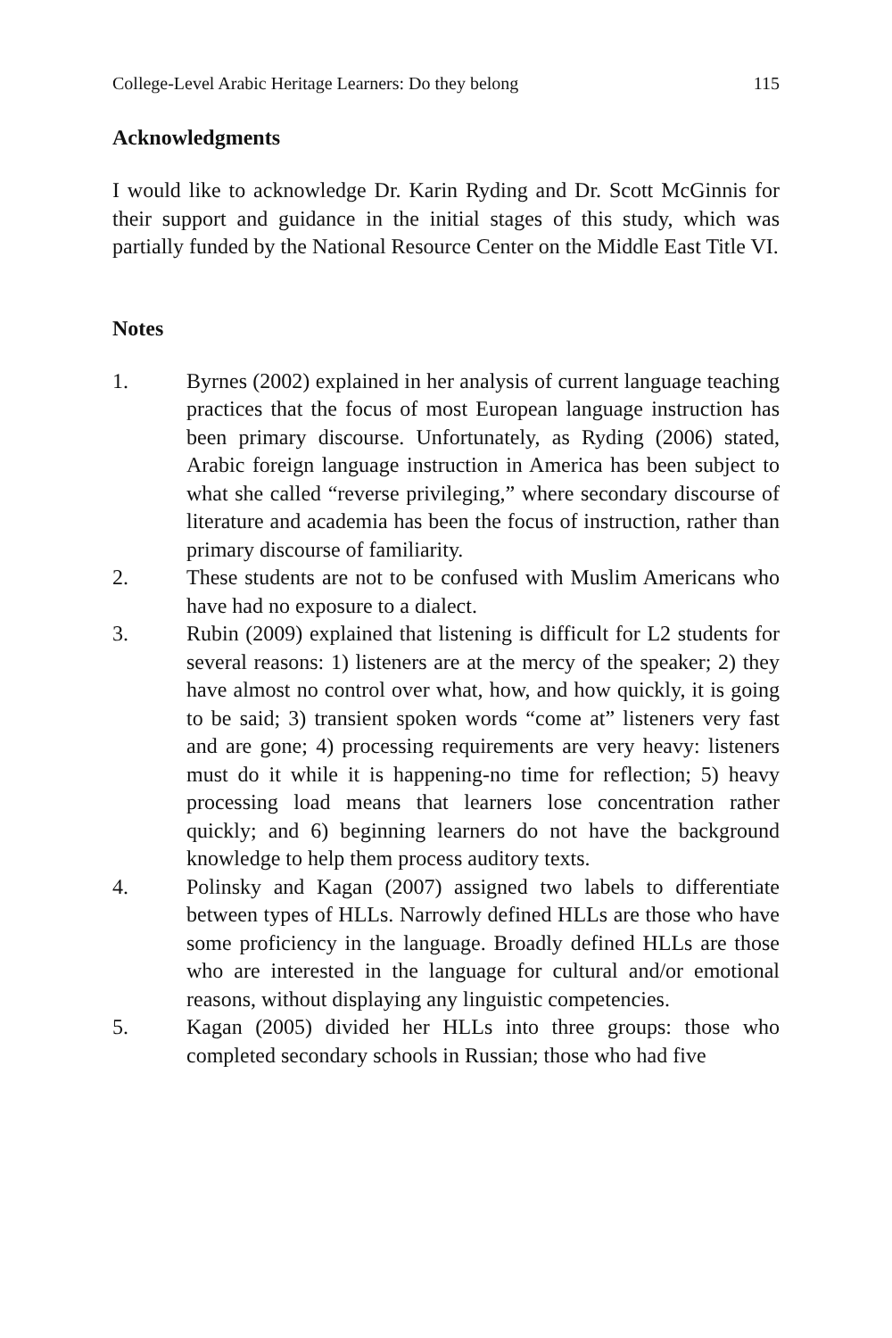College-Level Arabic Heritage Learners: Do they belong 115
Acknowledgments
I would like to acknowledge Dr. Karin Ryding and Dr. Scott McGinnis for their support and guidance in the initial stages of this study, which was partially funded by the National Resource Center on the Middle East Title VI.
Notes
1. Byrnes (2002) explained in her analysis of current language teaching practices that the focus of most European language instruction has been primary discourse. Unfortunately, as Ryding (2006) stated, Arabic foreign language instruction in America has been subject to what she called “reverse privileging,” where secondary discourse of literature and academia has been the focus of instruction, rather than primary discourse of familiarity.
2. These students are not to be confused with Muslim Americans who have had no exposure to a dialect.
3. Rubin (2009) explained that listening is difficult for L2 students for several reasons: 1) listeners are at the mercy of the speaker; 2) they have almost no control over what, how, and how quickly, it is going to be said; 3) transient spoken words “come at” listeners very fast and are gone; 4) processing requirements are very heavy: listeners must do it while it is happening-no time for reflection; 5) heavy processing load means that learners lose concentration rather quickly; and 6) beginning learners do not have the background knowledge to help them process auditory texts.
4. Polinsky and Kagan (2007) assigned two labels to differentiate between types of HLLs. Narrowly defined HLLs are those who have some proficiency in the language. Broadly defined HLLs are those who are interested in the language for cultural and/or emotional reasons, without displaying any linguistic competencies.
5. Kagan (2005) divided her HLLs into three groups: those who completed secondary schools in Russian; those who had five